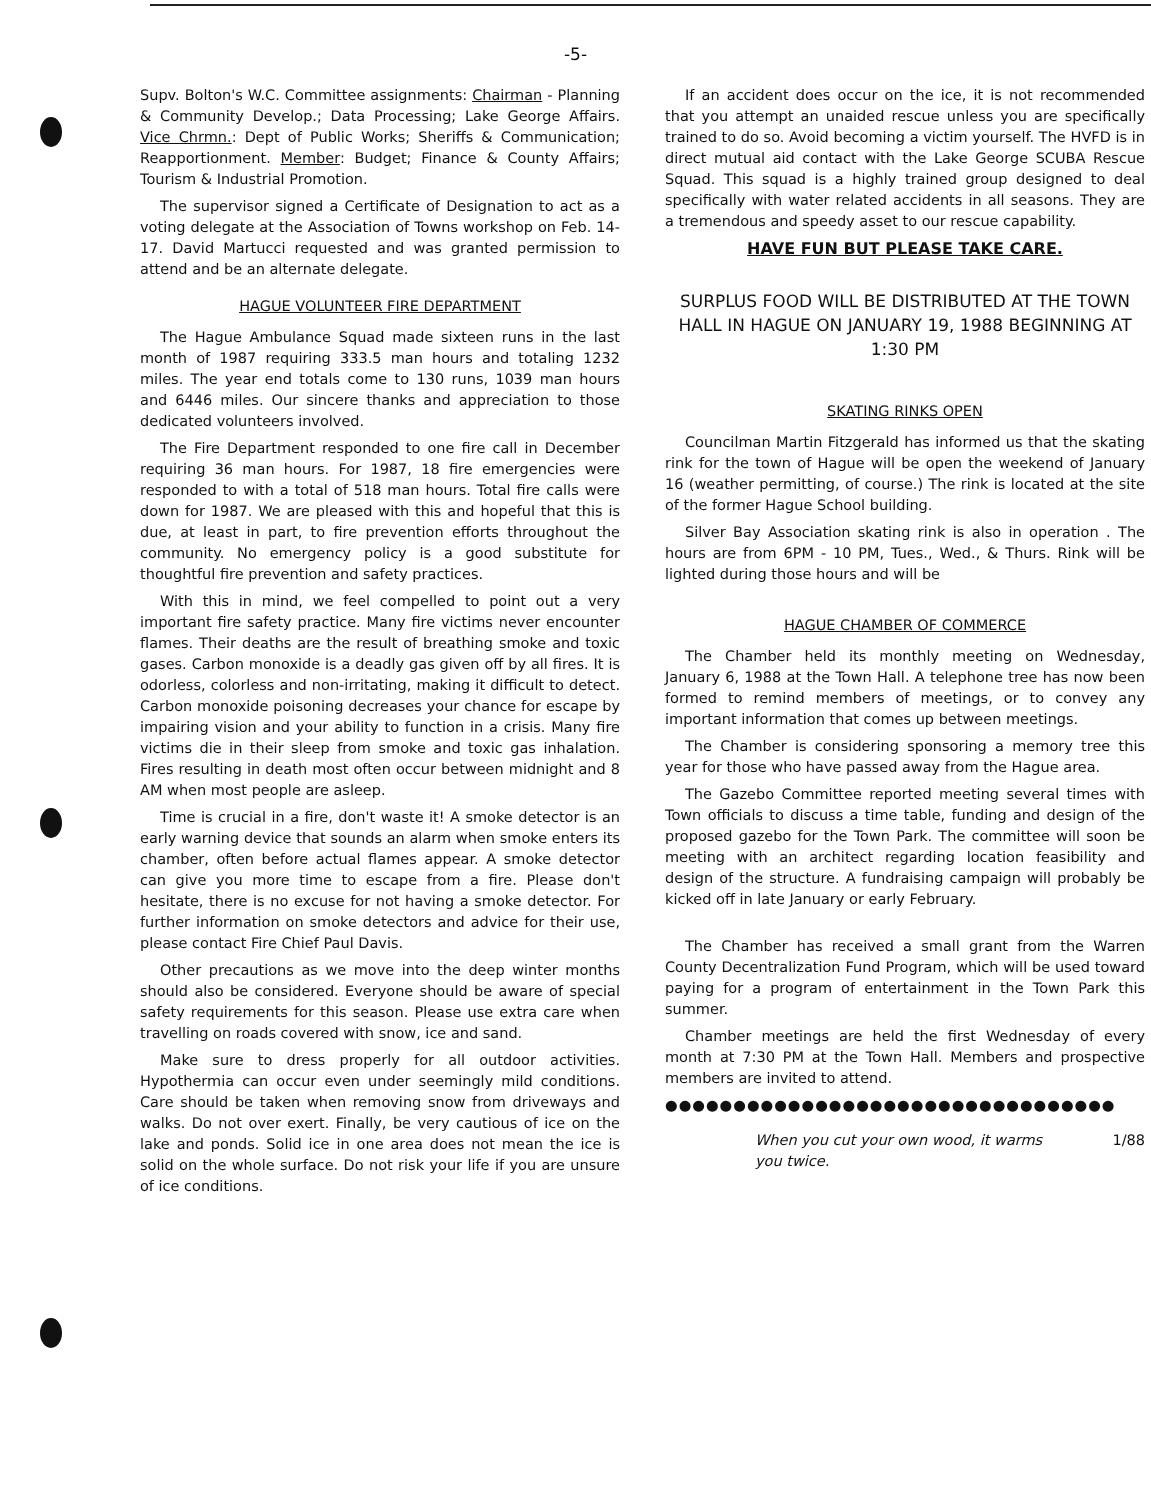-5-
Supv. Bolton's W.C. Committee assignments: Chairman - Planning & Community Develop.; Data Processing; Lake George Affairs. Vice Chrmn.: Dept of Public Works; Sheriffs & Communication; Reapportionment. Member: Budget; Finance & County Affairs; Tourism & Industrial Promotion.
The supervisor signed a Certificate of Designation to act as a voting delegate at the Association of Towns workshop on Feb. 14-17. David Martucci requested and was granted permission to attend and be an alternate delegate.
HAGUE VOLUNTEER FIRE DEPARTMENT
The Hague Ambulance Squad made sixteen runs in the last month of 1987 requiring 333.5 man hours and totaling 1232 miles. The year end totals come to 130 runs, 1039 man hours and 6446 miles. Our sincere thanks and appreciation to those dedicated volunteers involved.
The Fire Department responded to one fire call in December requiring 36 man hours. For 1987, 18 fire emergencies were responded to with a total of 518 man hours. Total fire calls were down for 1987. We are pleased with this and hopeful that this is due, at least in part, to fire prevention efforts throughout the community. No emergency policy is a good substitute for thoughtful fire prevention and safety practices.
With this in mind, we feel compelled to point out a very important fire safety practice. Many fire victims never encounter flames. Their deaths are the result of breathing smoke and toxic gases. Carbon monoxide is a deadly gas given off by all fires. It is odorless, colorless and non-irritating, making it difficult to detect. Carbon monoxide poisoning decreases your chance for escape by impairing vision and your ability to function in a crisis. Many fire victims die in their sleep from smoke and toxic gas inhalation. Fires resulting in death most often occur between midnight and 8 AM when most people are asleep.
Time is crucial in a fire, don't waste it! A smoke detector is an early warning device that sounds an alarm when smoke enters its chamber, often before actual flames appear. A smoke detector can give you more time to escape from a fire. Please don't hesitate, there is no excuse for not having a smoke detector. For further information on smoke detectors and advice for their use, please contact Fire Chief Paul Davis.
Other precautions as we move into the deep winter months should also be considered. Everyone should be aware of special safety requirements for this season. Please use extra care when travelling on roads covered with snow, ice and sand.
Make sure to dress properly for all outdoor activities. Hypothermia can occur even under seemingly mild conditions. Care should be taken when removing snow from driveways and walks. Do not over exert. Finally, be very cautious of ice on the lake and ponds. Solid ice in one area does not mean the ice is solid on the whole surface. Do not risk your life if you are unsure of ice conditions.
If an accident does occur on the ice, it is not recommended that you attempt an unaided rescue unless you are specifically trained to do so. Avoid becoming a victim yourself. The HVFD is in direct mutual aid contact with the Lake George SCUBA Rescue Squad. This squad is a highly trained group designed to deal specifically with water related accidents in all seasons. They are a tremendous and speedy asset to our rescue capability.
HAVE FUN BUT PLEASE TAKE CARE.
SURPLUS FOOD WILL BE DISTRIBUTED AT THE TOWN HALL IN HAGUE ON JANUARY 19, 1988 BEGINNING AT 1:30 PM
SKATING RINKS OPEN
Councilman Martin Fitzgerald has informed us that the skating rink for the town of Hague will be open the weekend of January 16 (weather permitting, of course.) The rink is located at the site of the former Hague School building.
Silver Bay Association skating rink is also in operation . The hours are from 6PM - 10 PM, Tues., Wed., & Thurs. Rink will be lighted during those hours and will be
HAGUE CHAMBER OF COMMERCE
The Chamber held its monthly meeting on Wednesday, January 6, 1988 at the Town Hall. A telephone tree has now been formed to remind members of meetings, or to convey any important information that comes up between meetings.
The Chamber is considering sponsoring a memory tree this year for those who have passed away from the Hague area.
The Gazebo Committee reported meeting several times with Town officials to discuss a time table, funding and design of the proposed gazebo for the Town Park. The committee will soon be meeting with an architect regarding location feasibility and design of the structure. A fundraising campaign will probably be kicked off in late January or early February.
The Chamber has received a small grant from the Warren County Decentralization Fund Program, which will be used toward paying for a program of entertainment in the Town Park this summer.
Chamber meetings are held the first Wednesday of every month at 7:30 PM at the Town Hall. Members and prospective members are invited to attend.
●●●●●●●●●●●●●●●●●●●●●●●●●●●●●●●●●
When you cut your own wood, it warms you twice. 1/88